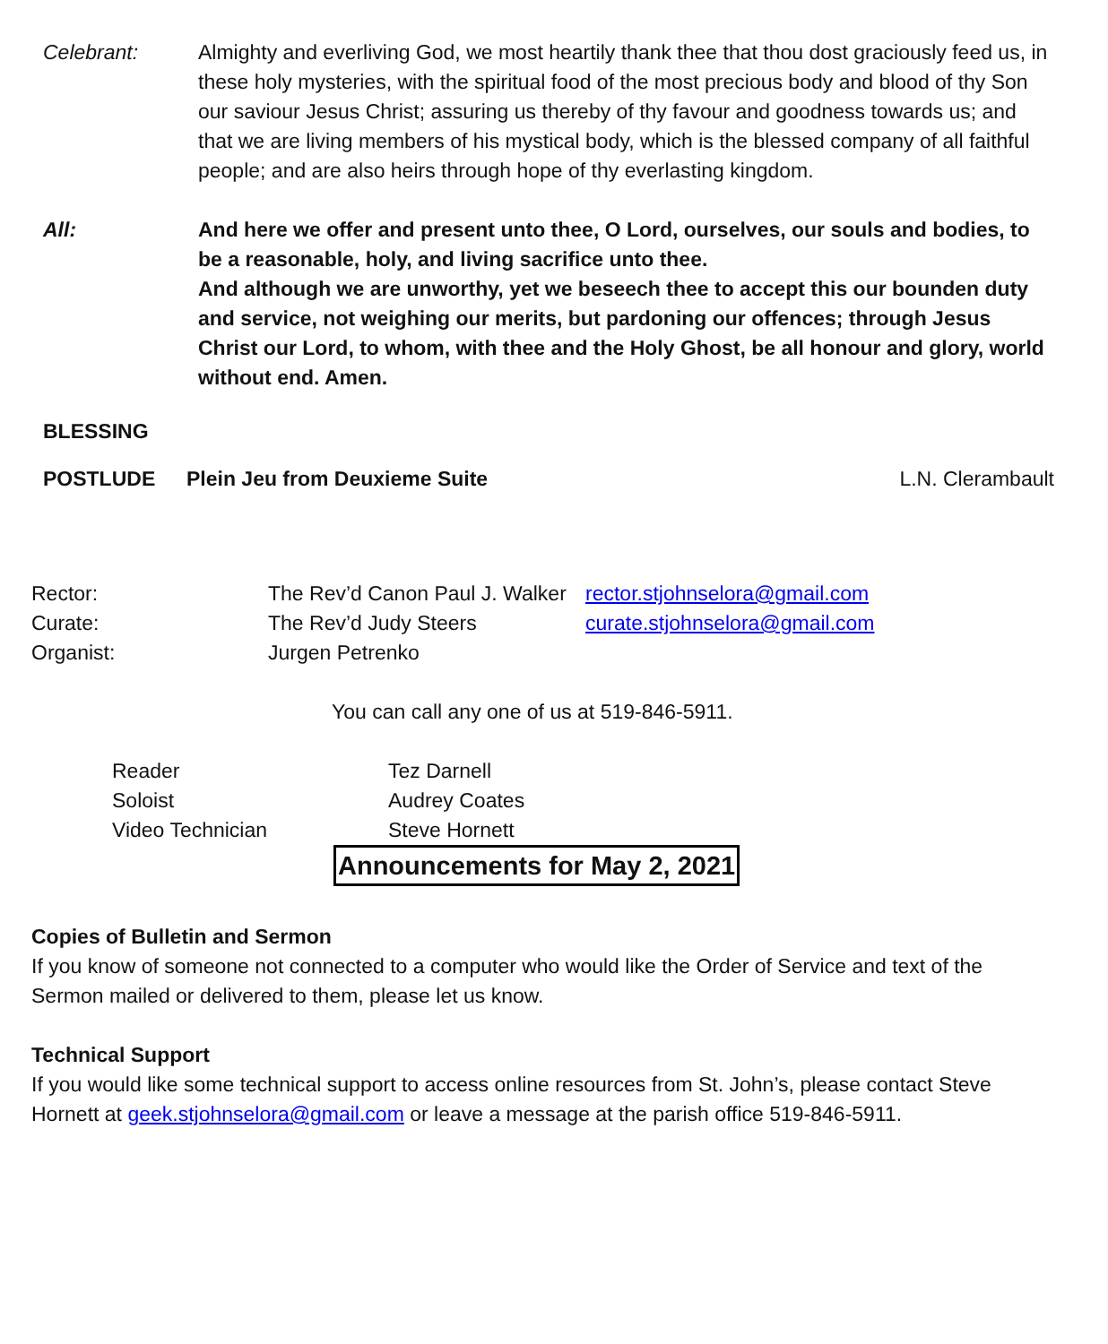Celebrant: Almighty and everliving God, we most heartily thank thee that thou dost graciously feed us, in these holy mysteries, with the spiritual food of the most precious body and blood of thy Son our saviour Jesus Christ; assuring us thereby of thy favour and goodness towards us; and that we are living members of his mystical body, which is the blessed company of all faithful people; and are also heirs through hope of thy everlasting kingdom.
All: And here we offer and present unto thee, O Lord, ourselves, our souls and bodies, to be a reasonable, holy, and living sacrifice unto thee.
And although we are unworthy, yet we beseech thee to accept this our bounden duty and service, not weighing our merits, but pardoning our offences; through Jesus Christ our Lord, to whom, with thee and the Holy Ghost, be all honour and glory, world without end. Amen.
BLESSING
POSTLUDE Plein Jeu from Deuxieme Suite L.N. Clerambault
| Rector: | The Rev’d Canon Paul J. Walker | rector.stjohnselora@gmail.com |
| Curate: | The Rev’d Judy Steers | curate.stjohnselora@gmail.com |
| Organist: | Jurgen Petrenko | |
You can call any one of us at 519-846-5911.
| Reader | Tez Darnell |
| Soloist | Audrey Coates |
| Video Technician | Steve Hornett |
Announcements for May 2, 2021
Copies of Bulletin and Sermon
If you know of someone not connected to a computer who would like the Order of Service and text of the Sermon mailed or delivered to them, please let us know.
Technical Support
If you would like some technical support to access online resources from St. John’s, please contact Steve Hornett at geek.stjohnselora@gmail.com or leave a message at the parish office 519-846-5911.